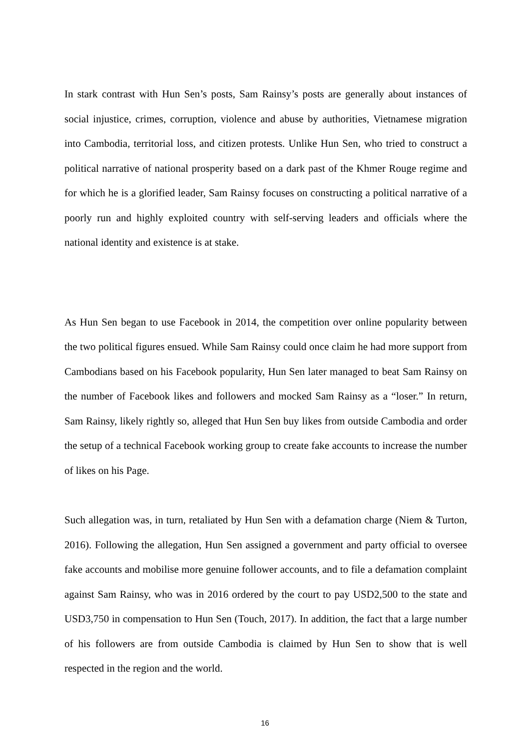In stark contrast with Hun Sen’s posts, Sam Rainsy’s posts are generally about instances of social injustice, crimes, corruption, violence and abuse by authorities, Vietnamese migration into Cambodia, territorial loss, and citizen protests. Unlike Hun Sen, who tried to construct a political narrative of national prosperity based on a dark past of the Khmer Rouge regime and for which he is a glorified leader, Sam Rainsy focuses on constructing a political narrative of a poorly run and highly exploited country with self-serving leaders and officials where the national identity and existence is at stake.
As Hun Sen began to use Facebook in 2014, the competition over online popularity between the two political figures ensued. While Sam Rainsy could once claim he had more support from Cambodians based on his Facebook popularity, Hun Sen later managed to beat Sam Rainsy on the number of Facebook likes and followers and mocked Sam Rainsy as a “loser.” In return, Sam Rainsy, likely rightly so, alleged that Hun Sen buy likes from outside Cambodia and order the setup of a technical Facebook working group to create fake accounts to increase the number of likes on his Page.
Such allegation was, in turn, retaliated by Hun Sen with a defamation charge (Niem & Turton, 2016). Following the allegation, Hun Sen assigned a government and party official to oversee fake accounts and mobilise more genuine follower accounts, and to file a defamation complaint against Sam Rainsy, who was in 2016 ordered by the court to pay USD2,500 to the state and USD3,750 in compensation to Hun Sen (Touch, 2017). In addition, the fact that a large number of his followers are from outside Cambodia is claimed by Hun Sen to show that is well respected in the region and the world.
16